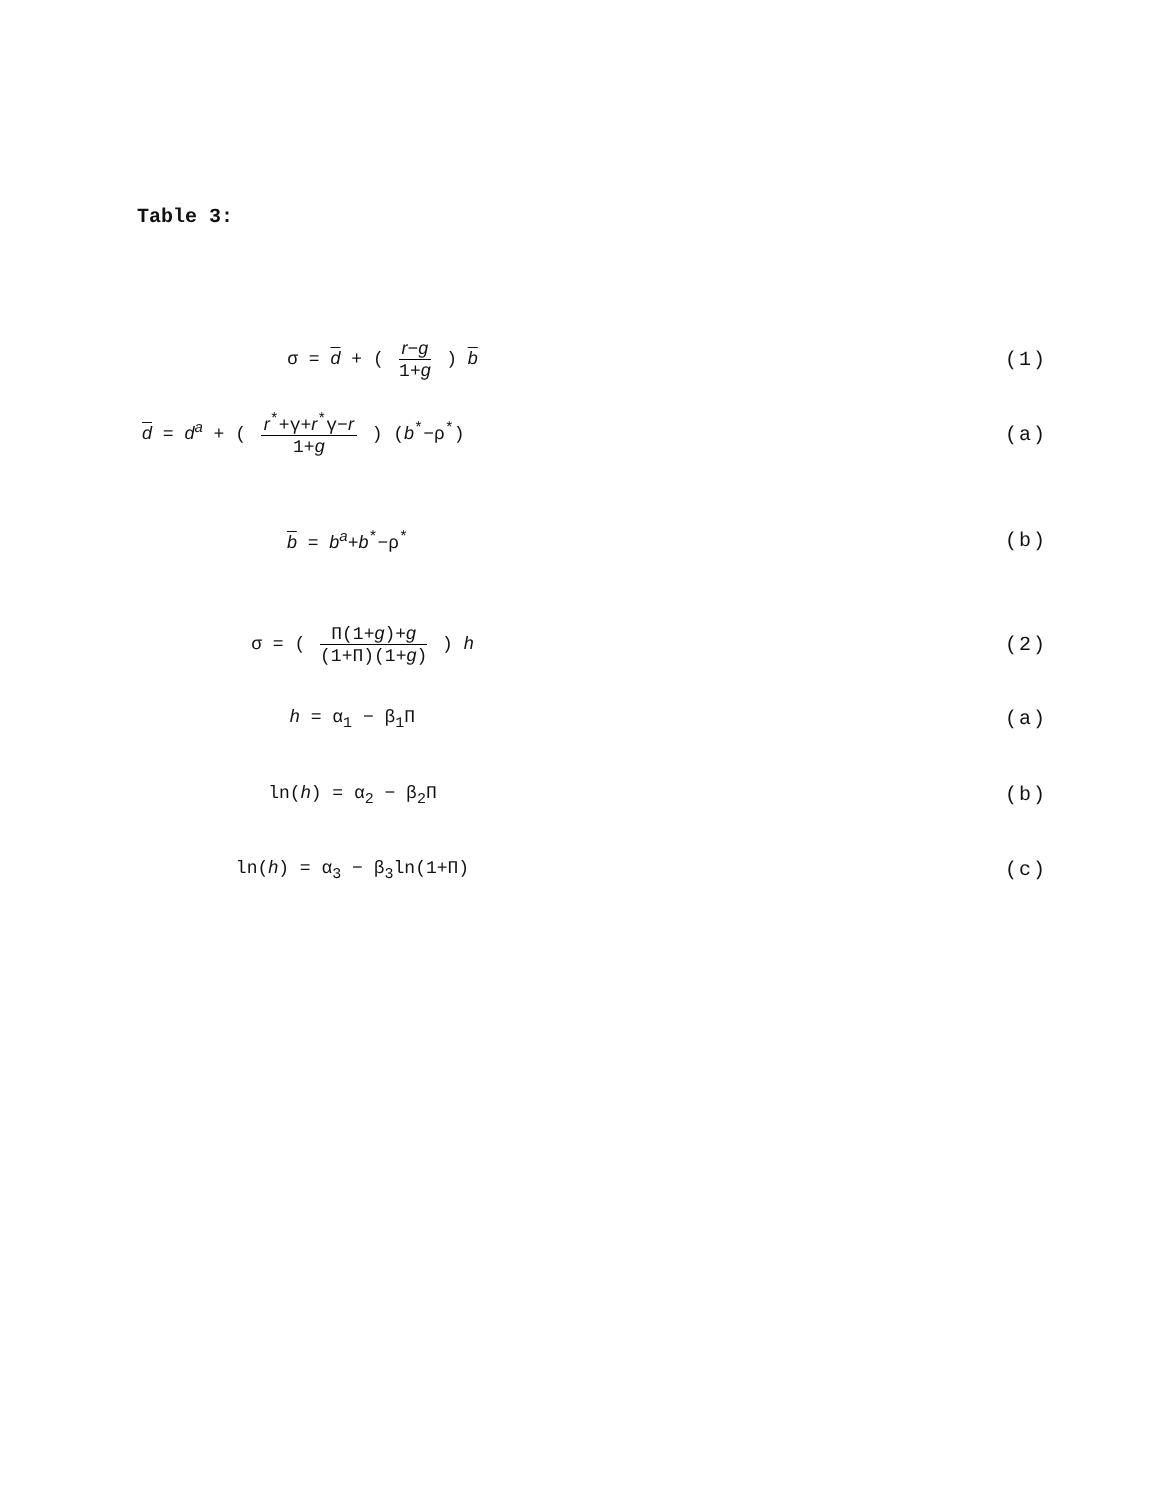Table 3:
σ = d + ( r−g 1+g ) b (1)
d = d<sup>a</sup> + ( r<sup>*</sup>+γ+r<sup>*</sup>γ−r 1+g ) (b<sup>*</sup>−ρ<sup>*</sup>)
(a)
b = b<sup>a</sup>+b<sup>*</sup>−ρ<sup>*</sup> (b)
σ = ( Π(1+g)+g (1+Π)(1+g) ) h (2)
h = α<sub>1</sub> − β<sub>1</sub>Π (a)
ln(h) = α<sub>2</sub> − β<sub>2</sub>Π (b)
ln(h) = α<sub>3</sub> − β<sub>3</sub>ln(1+Π) (c)